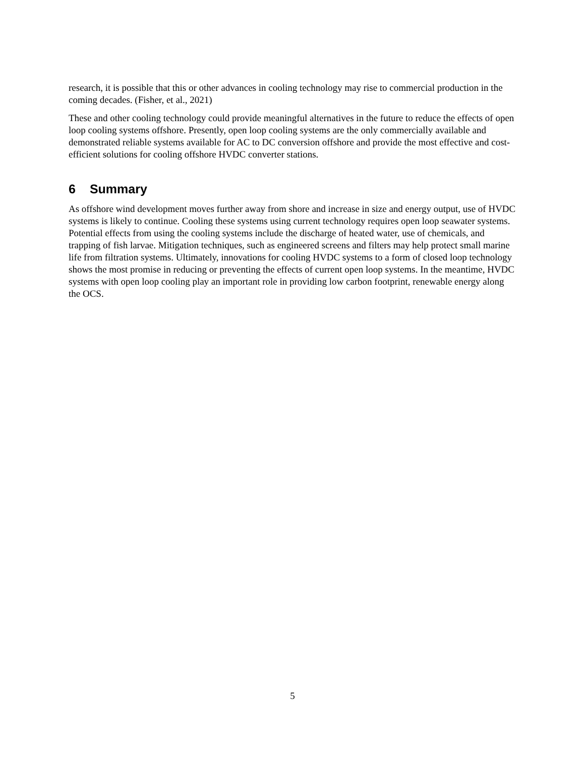research, it is possible that this or other advances in cooling technology may rise to commercial production in the coming decades. (Fisher, et al., 2021)
These and other cooling technology could provide meaningful alternatives in the future to reduce the effects of open loop cooling systems offshore. Presently, open loop cooling systems are the only commercially available and demonstrated reliable systems available for AC to DC conversion offshore and provide the most effective and cost-efficient solutions for cooling offshore HVDC converter stations.
6 Summary
As offshore wind development moves further away from shore and increase in size and energy output, use of HVDC systems is likely to continue. Cooling these systems using current technology requires open loop seawater systems. Potential effects from using the cooling systems include the discharge of heated water, use of chemicals, and trapping of fish larvae. Mitigation techniques, such as engineered screens and filters may help protect small marine life from filtration systems. Ultimately, innovations for cooling HVDC systems to a form of closed loop technology shows the most promise in reducing or preventing the effects of current open loop systems. In the meantime, HVDC systems with open loop cooling play an important role in providing low carbon footprint, renewable energy along the OCS.
5